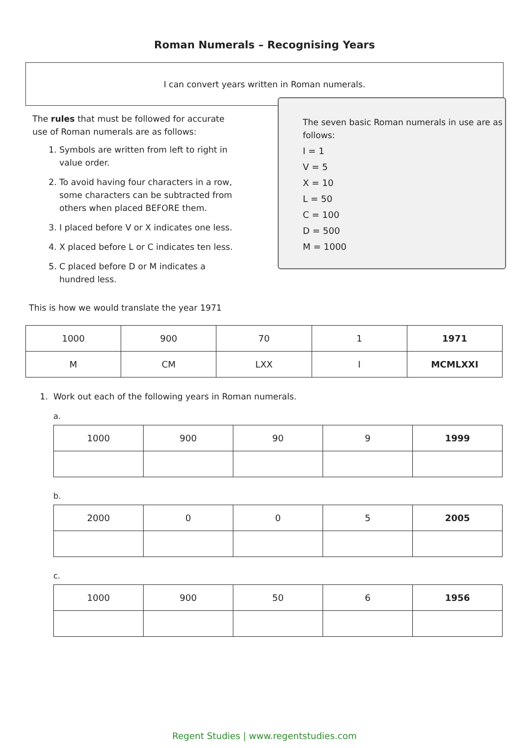Roman Numerals – Recognising Years
I can convert years written in Roman numerals.
The rules that must be followed for accurate use of Roman numerals are as follows:
1. Symbols are written from left to right in value order.
2. To avoid having four characters in a row, some characters can be subtracted from others when placed BEFORE them.
3. I placed before V or X indicates one less.
4. X placed before L or C indicates ten less.
5. C placed before D or M indicates a hundred less.
The seven basic Roman numerals in use are as follows:
I = 1
V = 5
X = 10
L = 50
C = 100
D = 500
M = 1000
This is how we would translate the year 1971
| 1000 | 900 | 70 | 1 | 1971 |
| M | CM | LXX | I | MCMLXXI |
1. Work out each of the following years in Roman numerals.
a.
| 1000 | 900 | 90 | 9 | 1999 |
b.
| 2000 | 0 | 0 | 5 | 2005 |
c.
| 1000 | 900 | 50 | 6 | 1956 |
Regent Studies | www.regentstudies.com